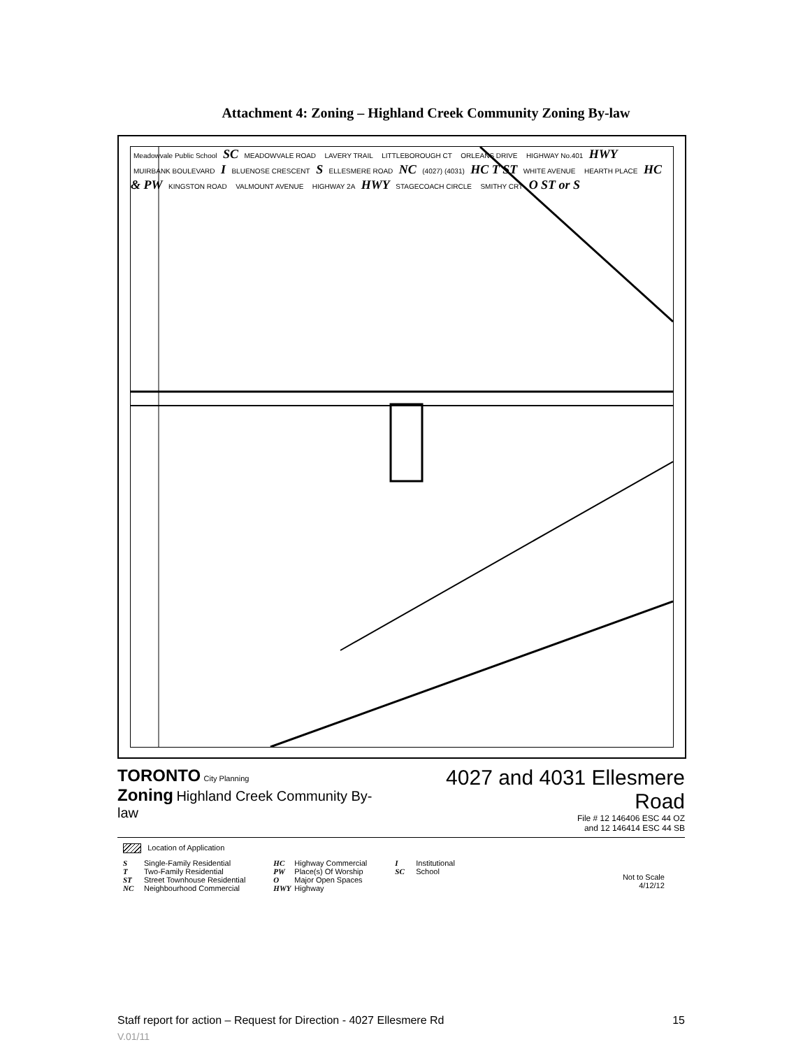Attachment 4: Zoning – Highland Creek Community Zoning By-law
Meadowvale Public School SC MEADOWVALE ROAD LAVERY TRAIL LITTLEBOROUGH CT ORLEANS DRIVE HIGHWAY No.401 HWY MUIRBANK BOULEVARD I BLUENOSE CRESCENT S ELLESMERE ROAD NC (4027) (4031) HC T ST WHITE AVENUE HEARTH PLACE HC & PW KINGSTON ROAD VALMOUNT AVENUE HIGHWAY 2A HWY STAGECOACH CIRCLE SMITHY CRT O ST or S
TORONTO City Planning
Zoning Highland Creek Community By-law
4027 and 4031 Ellesmere Road
File # 12 146406 ESC 44 OZ
and 12 146414 ESC 44 SB
Location of Application
S Single-Family Residential
T Two-Family Residential
ST Street Townhouse Residential
NC Neighbourhood Commercial
HC Highway Commercial
PW Place(s) Of Worship
O Major Open Spaces
HWY Highway
I Institutional
SC School
Not to Scale
4/12/12
Staff report for action – Request for Direction - 4027 Ellesmere Rd 15
V.01/11